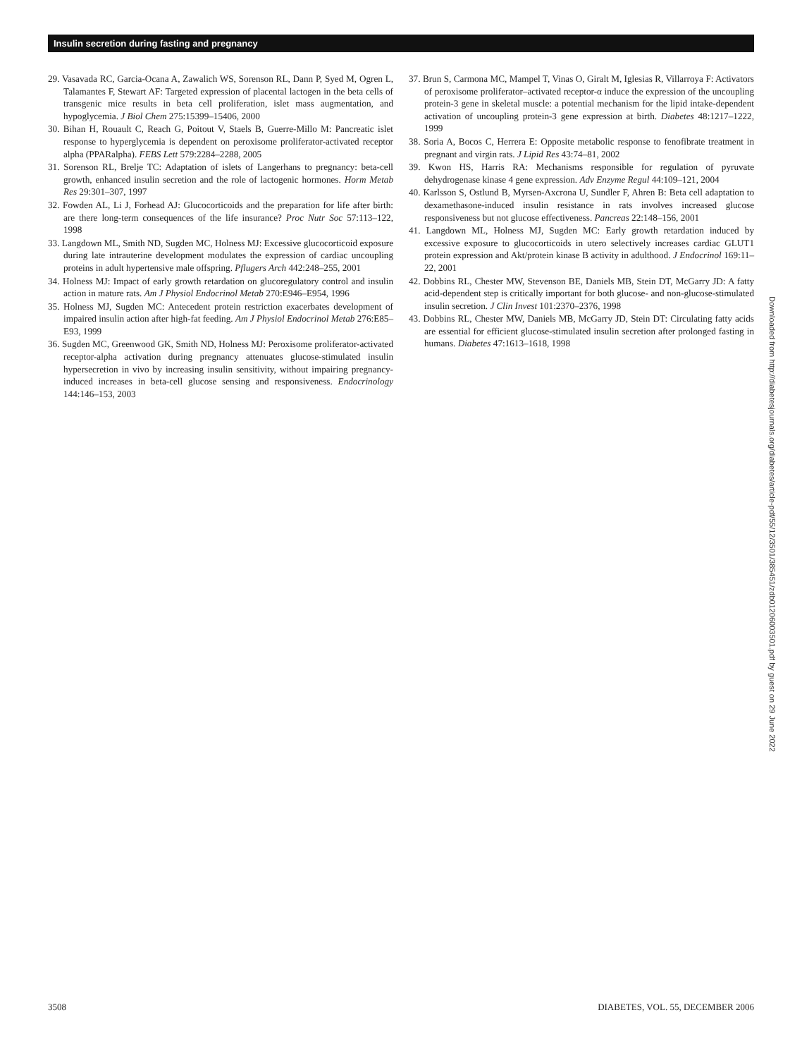Insulin secretion during fasting and pregnancy
29. Vasavada RC, Garcia-Ocana A, Zawalich WS, Sorenson RL, Dann P, Syed M, Ogren L, Talamantes F, Stewart AF: Targeted expression of placental lactogen in the beta cells of transgenic mice results in beta cell proliferation, islet mass augmentation, and hypoglycemia. J Biol Chem 275:15399–15406, 2000
30. Bihan H, Rouault C, Reach G, Poitout V, Staels B, Guerre-Millo M: Pancreatic islet response to hyperglycemia is dependent on peroxisome proliferator-activated receptor alpha (PPARalpha). FEBS Lett 579:2284–2288, 2005
31. Sorenson RL, Brelje TC: Adaptation of islets of Langerhans to pregnancy: beta-cell growth, enhanced insulin secretion and the role of lactogenic hormones. Horm Metab Res 29:301–307, 1997
32. Fowden AL, Li J, Forhead AJ: Glucocorticoids and the preparation for life after birth: are there long-term consequences of the life insurance? Proc Nutr Soc 57:113–122, 1998
33. Langdown ML, Smith ND, Sugden MC, Holness MJ: Excessive glucocorticoid exposure during late intrauterine development modulates the expression of cardiac uncoupling proteins in adult hypertensive male offspring. Pflugers Arch 442:248–255, 2001
34. Holness MJ: Impact of early growth retardation on glucoregulatory control and insulin action in mature rats. Am J Physiol Endocrinol Metab 270:E946–E954, 1996
35. Holness MJ, Sugden MC: Antecedent protein restriction exacerbates development of impaired insulin action after high-fat feeding. Am J Physiol Endocrinol Metab 276:E85–E93, 1999
36. Sugden MC, Greenwood GK, Smith ND, Holness MJ: Peroxisome proliferator-activated receptor-alpha activation during pregnancy attenuates glucose-stimulated insulin hypersecretion in vivo by increasing insulin sensitivity, without impairing pregnancy-induced increases in beta-cell glucose sensing and responsiveness. Endocrinology 144:146–153, 2003
37. Brun S, Carmona MC, Mampel T, Vinas O, Giralt M, Iglesias R, Villarroya F: Activators of peroxisome proliferator–activated receptor-α induce the expression of the uncoupling protein-3 gene in skeletal muscle: a potential mechanism for the lipid intake-dependent activation of uncoupling protein-3 gene expression at birth. Diabetes 48:1217–1222, 1999
38. Soria A, Bocos C, Herrera E: Opposite metabolic response to fenofibrate treatment in pregnant and virgin rats. J Lipid Res 43:74–81, 2002
39. Kwon HS, Harris RA: Mechanisms responsible for regulation of pyruvate dehydrogenase kinase 4 gene expression. Adv Enzyme Regul 44:109–121, 2004
40. Karlsson S, Ostlund B, Myrsen-Axcrona U, Sundler F, Ahren B: Beta cell adaptation to dexamethasone-induced insulin resistance in rats involves increased glucose responsiveness but not glucose effectiveness. Pancreas 22:148–156, 2001
41. Langdown ML, Holness MJ, Sugden MC: Early growth retardation induced by excessive exposure to glucocorticoids in utero selectively increases cardiac GLUT1 protein expression and Akt/protein kinase B activity in adulthood. J Endocrinol 169:11–22, 2001
42. Dobbins RL, Chester MW, Stevenson BE, Daniels MB, Stein DT, McGarry JD: A fatty acid-dependent step is critically important for both glucose- and non-glucose-stimulated insulin secretion. J Clin Invest 101:2370–2376, 1998
43. Dobbins RL, Chester MW, Daniels MB, McGarry JD, Stein DT: Circulating fatty acids are essential for efficient glucose-stimulated insulin secretion after prolonged fasting in humans. Diabetes 47:1613–1618, 1998
Downloaded from http://diabetesjournals.org/diabetes/article-pdf/55/12/3501/385451/zdb01206003501.pdf by guest on 29 June 2022
3508 DIABETES, VOL. 55, DECEMBER 2006